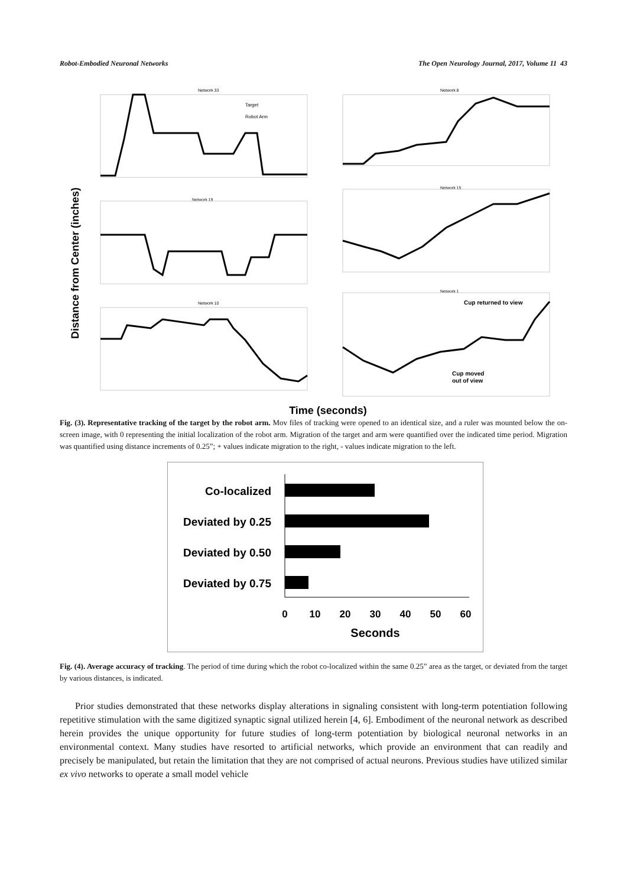Robot-Embodied Neuronal Networks The Open Neurology Journal, 2017, Volume 11 43
Network 33
Network 8
Network 19
Network 15
Network 10
Network 1
Cup returned to view
Cup moved
out of view
Target
Robot Arm
Distance from Center (inches)
Time (seconds)
Fig. (3). Representative tracking of the target by the robot arm. Mov files of tracking were opened to an identical size, and a ruler was mounted below the on-screen image, with 0 representing the initial localization of the robot arm. Migration of the target and arm were quantified over the indicated time period. Migration was quantified using distance increments of 0.25”; + values indicate migration to the right, - values indicate migration to the left.
Co-localized
Deviated by 0.25
Deviated by 0.50
Deviated by 0.75
0
10
20
30
40
50
60
Seconds
Fig. (4). Average accuracy of tracking. The period of time during which the robot co-localized within the same 0.25” area as the target, or deviated from the target by various distances, is indicated.
Prior studies demonstrated that these networks display alterations in signaling consistent with long-term potentiation following repetitive stimulation with the same digitized synaptic signal utilized herein [4, 6]. Embodiment of the neuronal network as described herein provides the unique opportunity for future studies of long-term potentiation by biological neuronal networks in an environmental context. Many studies have resorted to artificial networks, which provide an environment that can readily and precisely be manipulated, but retain the limitation that they are not comprised of actual neurons. Previous studies have utilized similar ex vivo networks to operate a small model vehicle